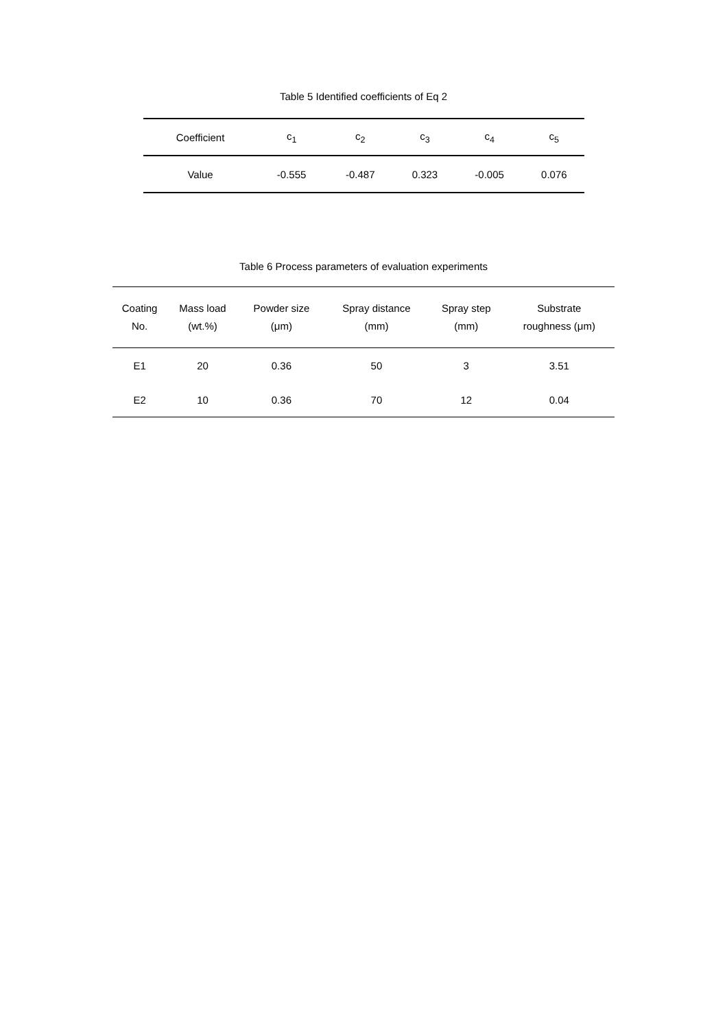Table 5 Identified coefficients of Eq 2
| Coefficient | c<sub>1</sub> | c<sub>2</sub> | c<sub>3</sub> | c<sub>4</sub> | c<sub>5</sub> |
| --- | --- | --- | --- | --- | --- |
| Value | -0.555 | -0.487 | 0.323 | -0.005 | 0.076 |
Table 6 Process parameters of evaluation experiments
| Coating No. | Mass load (wt.%) | Powder size (μm) | Spray distance (mm) | Spray step (mm) | Substrate roughness (μm) |
| --- | --- | --- | --- | --- | --- |
| E1 | 20 | 0.36 | 50 | 3 | 3.51 |
| E2 | 10 | 0.36 | 70 | 12 | 0.04 |